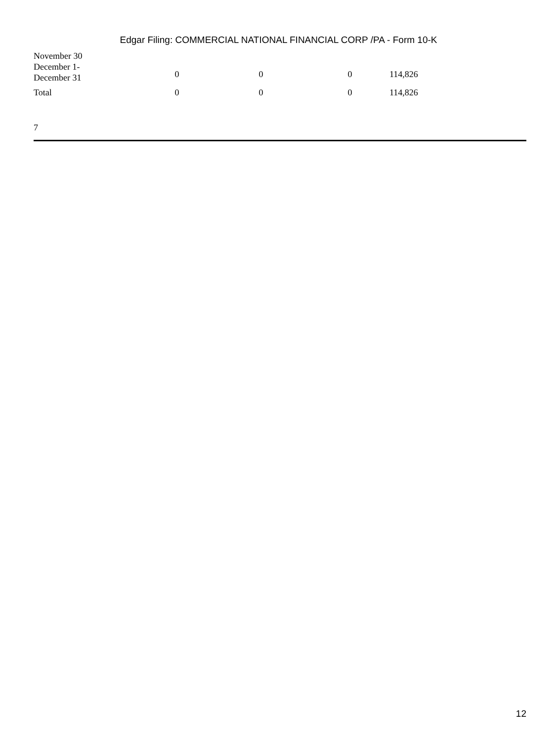Edgar Filing: COMMERCIAL NATIONAL FINANCIAL CORP /PA - Form 10-K
| November 30 | | | | |
| December 1- December 31 | 0 | 0 | 0 | 114,826 |
| Total | 0 | 0 | 0 | 114,826 |
7
12